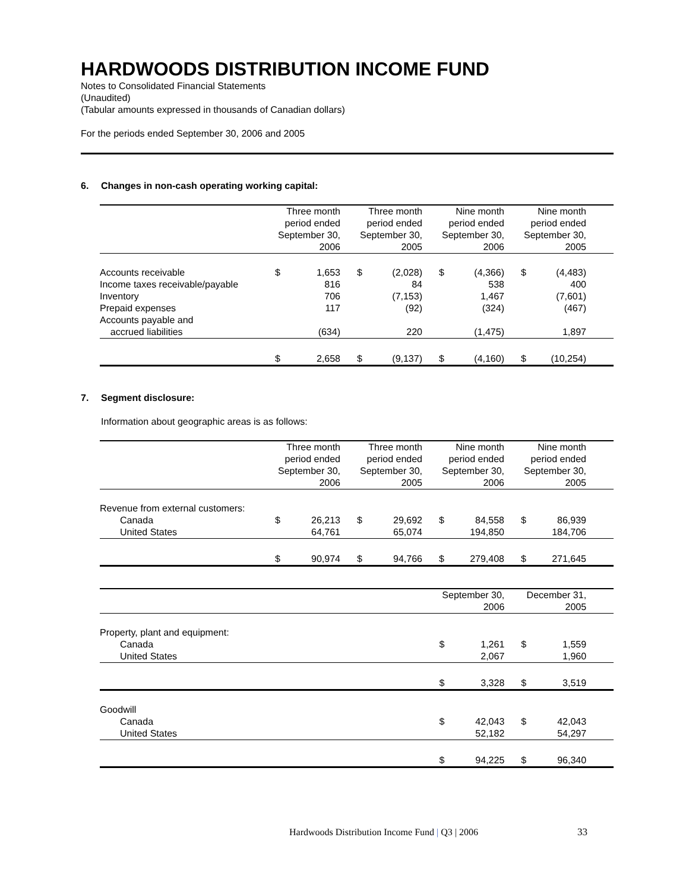HARDWOODS DISTRIBUTION INCOME FUND
Notes to Consolidated Financial Statements
(Unaudited)
(Tabular amounts expressed in thousands of Canadian dollars)
For the periods ended September 30, 2006 and 2005
6. Changes in non-cash operating working capital:
| | Three month period ended September 30, 2006 | | Three month period ended September 30, 2005 | | Nine month period ended September 30, 2006 | | Nine month period ended September 30, 2005 | | |
| --- | --- | --- | --- | --- | --- | --- | --- | --- | --- |
| Accounts receivable | $ | 1,653 | $ | (2,028) | $ | (4,366) | $ | (4,483) | |
| Income taxes receivable/payable | | 816 | | 84 | | 538 | | 400 | |
| Inventory | | 706 | | (7,153) | | 1,467 | | (7,601) | |
| Prepaid expenses | | 117 | | (92) | | (324) | | (467) | |
| Accounts payable and accrued liabilities | | (634) | | 220 | | (1,475) | | 1,897 | |
| | $ | 2,658 | $ | (9,137) | $ | (4,160) | $ | (10,254) | |
7. Segment disclosure:
Information about geographic areas is as follows:
| | Three month period ended September 30, 2006 | | Three month period ended September 30, 2005 | | Nine month period ended September 30, 2006 | | Nine month period ended September 30, 2005 | | |
| --- | --- | --- | --- | --- | --- | --- | --- | --- | --- |
| Revenue from external customers: | | | | | | | | | |
| Canada | $ | 26,213 | $ | 29,692 | $ | 84,558 | $ | 86,939 | |
| United States | | 64,761 | | 65,074 | | 194,850 | | 184,706 | |
| | $ | 90,974 | $ | 94,766 | $ | 279,408 | $ | 271,645 | |
| | September 30, 2006 | | December 31, 2005 | | |
| --- | --- | --- | --- | --- | --- |
| Property, plant and equipment: | | | | | |
| Canada | $ | 1,261 | $ | 1,559 | |
| United States | | 2,067 | | 1,960 | |
| | $ | 3,328 | $ | 3,519 | |
| Goodwill | | | | | |
| Canada | $ | 42,043 | $ | 42,043 | |
| United States | | 52,182 | | 54,297 | |
| | $ | 94,225 | $ | 96,340 | |
Hardwoods Distribution Income Fund | Q3 | 2006 33